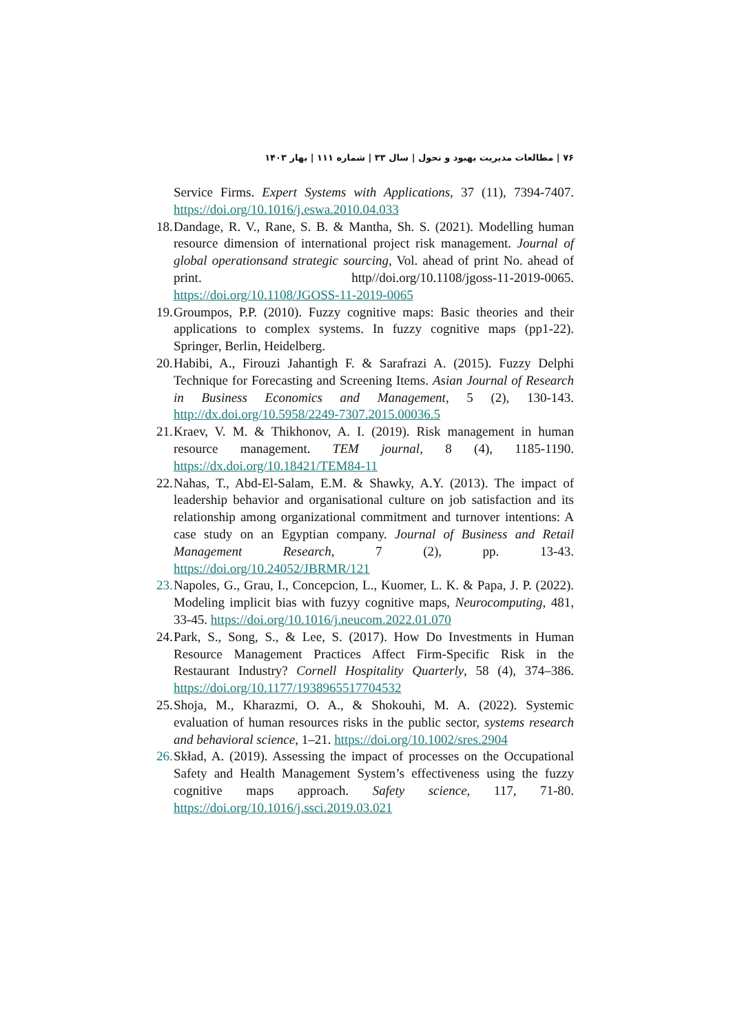۷۶ | مطالعات مدیریت بهبود و تحول | سال ۳۳ | شماره ۱۱۱ | بهار ۱۴۰۳
Service Firms. Expert Systems with Applications, 37 (11), 7394-7407. https://doi.org/10.1016/j.eswa.2010.04.033
18. Dandage, R. V., Rane, S. B. & Mantha, Sh. S. (2021). Modelling human resource dimension of international project risk management. Journal of global operationsand strategic sourcing, Vol. ahead of print No. ahead of print. http//doi.org/10.1108/jgoss-11-2019-0065. https://doi.org/10.1108/JGOSS-11-2019-0065
19. Groumpos, P.P. (2010). Fuzzy cognitive maps: Basic theories and their applications to complex systems. In fuzzy cognitive maps (pp1-22). Springer, Berlin, Heidelberg.
20. Habibi, A., Firouzi Jahantigh F. & Sarafrazi A. (2015). Fuzzy Delphi Technique for Forecasting and Screening Items. Asian Journal of Research in Business Economics and Management, 5 (2), 130-143. http://dx.doi.org/10.5958/2249-7307.2015.00036.5
21. Kraev, V. M. & Thikhonov, A. I. (2019). Risk management in human resource management. TEM journal, 8 (4), 1185-1190. https://dx.doi.org/10.18421/TEM84-11
22. Nahas, T., Abd-El-Salam, E.M. & Shawky, A.Y. (2013). The impact of leadership behavior and organisational culture on job satisfaction and its relationship among organizational commitment and turnover intentions: A case study on an Egyptian company. Journal of Business and Retail Management Research, 7 (2), pp. 13-43. https://doi.org/10.24052/JBRMR/121
23. Napoles, G., Grau, I., Concepcion, L., Kuomer, L. K. & Papa, J. P. (2022). Modeling implicit bias with fuzyy cognitive maps, Neurocomputing, 481, 33-45. https://doi.org/10.1016/j.neucom.2022.01.070
24. Park, S., Song, S., & Lee, S. (2017). How Do Investments in Human Resource Management Practices Affect Firm-Specific Risk in the Restaurant Industry? Cornell Hospitality Quarterly, 58 (4), 374–386. https://doi.org/10.1177/1938965517704532
25. Shoja, M., Kharazmi, O. A., & Shokouhi, M. A. (2022). Systemic evaluation of human resources risks in the public sector, systems research and behavioral science, 1–21. https://doi.org/10.1002/sres.2904
26. Skład, A. (2019). Assessing the impact of processes on the Occupational Safety and Health Management System’s effectiveness using the fuzzy cognitive maps approach. Safety science, 117, 71-80. https://doi.org/10.1016/j.ssci.2019.03.021